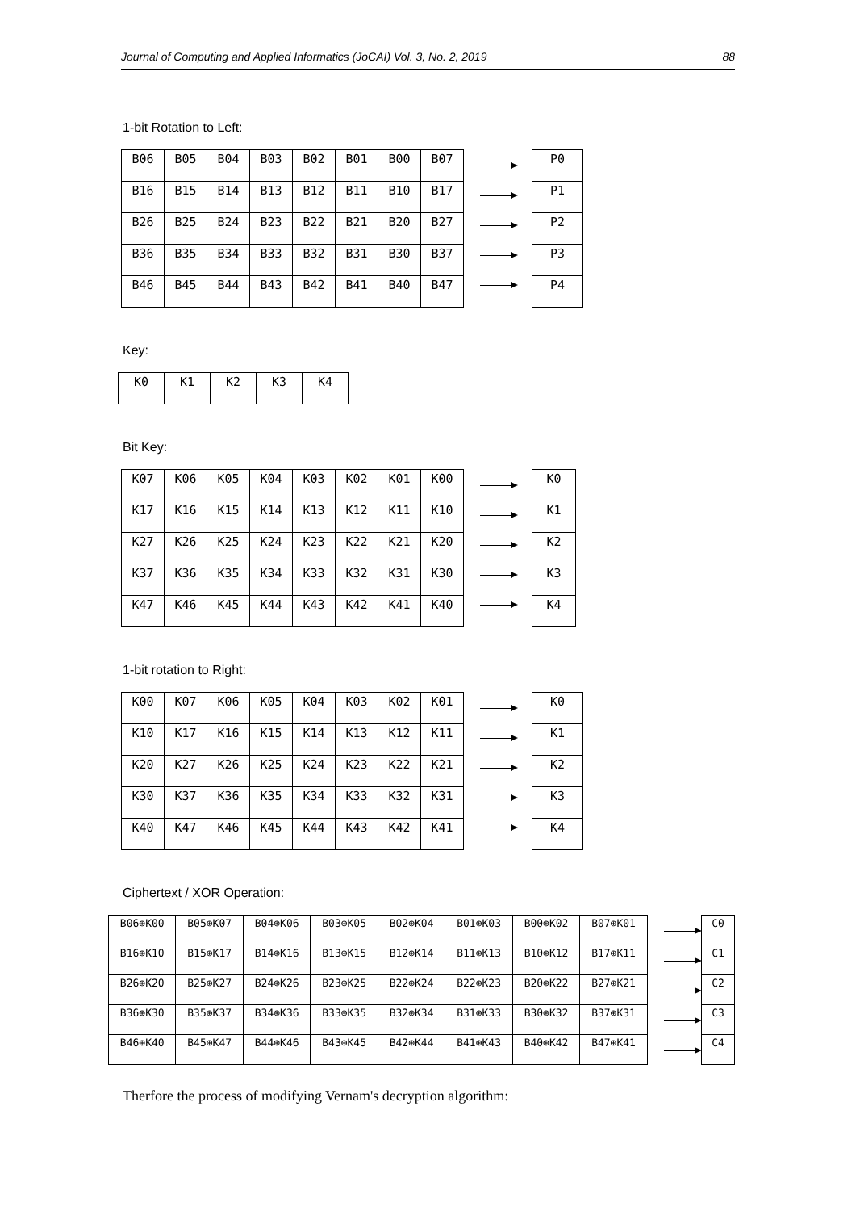Journal of Computing and Applied Informatics (JoCAI) Vol. 3, No. 2, 2019 88
1-bit Rotation to Left:
| B06 | B05 | B04 | B03 | B02 | B01 | B00 | B07 |
| B16 | B15 | B14 | B13 | B12 | B11 | B10 | B17 |
| B26 | B25 | B24 | B23 | B22 | B21 | B20 | B27 |
| B36 | B35 | B34 | B33 | B32 | B31 | B30 | B37 |
| B46 | B45 | B44 | B43 | B42 | B41 | B40 | B47 |
| P0 |
| P1 |
| P2 |
| P3 |
| P4 |
Key:
| K0 | K1 | K2 | K3 | K4 |
Bit Key:
| K07 | K06 | K05 | K04 | K03 | K02 | K01 | K00 |
| K17 | K16 | K15 | K14 | K13 | K12 | K11 | K10 |
| K27 | K26 | K25 | K24 | K23 | K22 | K21 | K20 |
| K37 | K36 | K35 | K34 | K33 | K32 | K31 | K30 |
| K47 | K46 | K45 | K44 | K43 | K42 | K41 | K40 |
| K0 |
| K1 |
| K2 |
| K3 |
| K4 |
1-bit rotation to Right:
| K00 | K07 | K06 | K05 | K04 | K03 | K02 | K01 |
| K10 | K17 | K16 | K15 | K14 | K13 | K12 | K11 |
| K20 | K27 | K26 | K25 | K24 | K23 | K22 | K21 |
| K30 | K37 | K36 | K35 | K34 | K33 | K32 | K31 |
| K40 | K47 | K46 | K45 | K44 | K43 | K42 | K41 |
| K0 |
| K1 |
| K2 |
| K3 |
| K4 |
Ciphertext / XOR Operation:
| B06⊕K00 | B05⊕K07 | B04⊕K06 | B03⊕K05 | B02⊕K04 | B01⊕K03 | B00⊕K02 | B07⊕K01 |
| B16⊕K10 | B15⊕K17 | B14⊕K16 | B13⊕K15 | B12⊕K14 | B11⊕K13 | B10⊕K12 | B17⊕K11 |
| B26⊕K20 | B25⊕K27 | B24⊕K26 | B23⊕K25 | B22⊕K24 | B22⊕K23 | B20⊕K22 | B27⊕K21 |
| B36⊕K30 | B35⊕K37 | B34⊕K36 | B33⊕K35 | B32⊕K34 | B31⊕K33 | B30⊕K32 | B37⊕K31 |
| B46⊕K40 | B45⊕K47 | B44⊕K46 | B43⊕K45 | B42⊕K44 | B41⊕K43 | B40⊕K42 | B47⊕K41 |
| C0 |
| C1 |
| C2 |
| C3 |
| C4 |
Therfore the process of modifying Vernam's decryption algorithm: